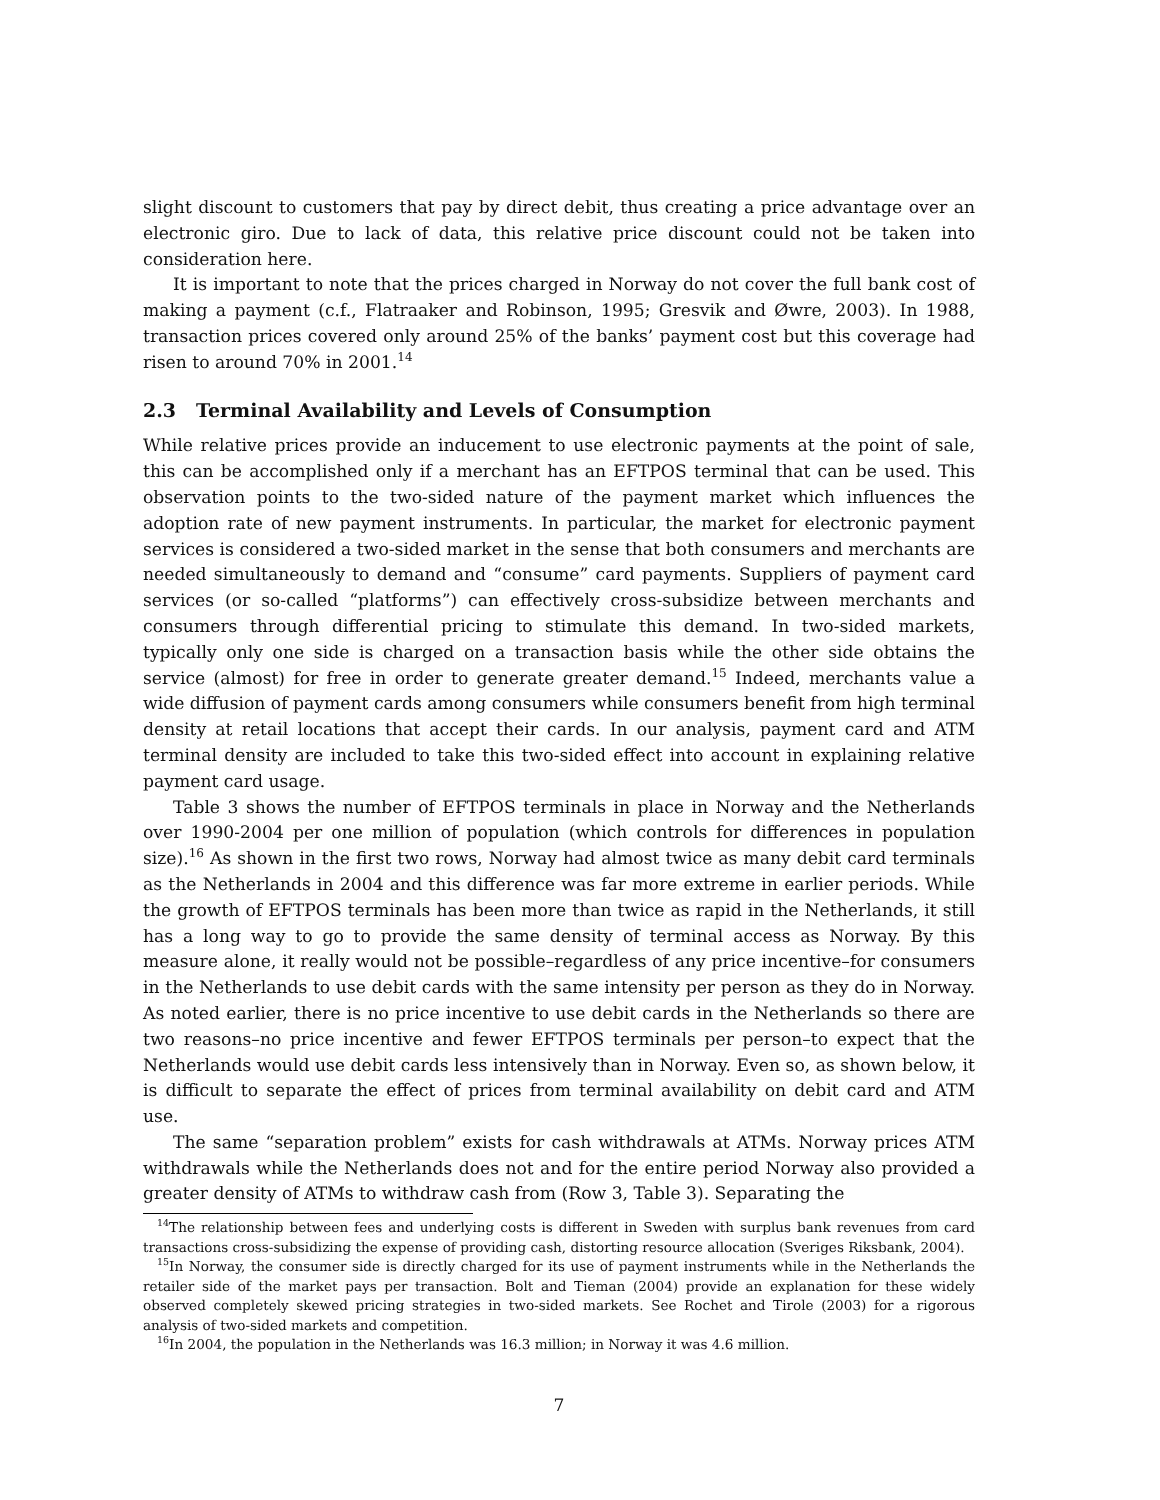slight discount to customers that pay by direct debit, thus creating a price advantage over an electronic giro. Due to lack of data, this relative price discount could not be taken into consideration here.
It is important to note that the prices charged in Norway do not cover the full bank cost of making a payment (c.f., Flatraaker and Robinson, 1995; Gresvik and Øwre, 2003). In 1988, transaction prices covered only around 25% of the banks’ payment cost but this coverage had risen to around 70% in 2001.<sup>14</sup>
2.3 Terminal Availability and Levels of Consumption
While relative prices provide an inducement to use electronic payments at the point of sale, this can be accomplished only if a merchant has an EFTPOS terminal that can be used. This observation points to the two-sided nature of the payment market which influences the adoption rate of new payment instruments. In particular, the market for electronic payment services is considered a two-sided market in the sense that both consumers and merchants are needed simultaneously to demand and “consume” card payments. Suppliers of payment card services (or so-called “platforms”) can effectively cross-subsidize between merchants and consumers through differential pricing to stimulate this demand. In two-sided markets, typically only one side is charged on a transaction basis while the other side obtains the service (almost) for free in order to generate greater demand.<sup>15</sup> Indeed, merchants value a wide diffusion of payment cards among consumers while consumers benefit from high terminal density at retail locations that accept their cards. In our analysis, payment card and ATM terminal density are included to take this two-sided effect into account in explaining relative payment card usage.
Table 3 shows the number of EFTPOS terminals in place in Norway and the Netherlands over 1990-2004 per one million of population (which controls for differences in population size).<sup>16</sup> As shown in the first two rows, Norway had almost twice as many debit card terminals as the Netherlands in 2004 and this difference was far more extreme in earlier periods. While the growth of EFTPOS terminals has been more than twice as rapid in the Netherlands, it still has a long way to go to provide the same density of terminal access as Norway. By this measure alone, it really would not be possible–regardless of any price incentive–for consumers in the Netherlands to use debit cards with the same intensity per person as they do in Norway. As noted earlier, there is no price incentive to use debit cards in the Netherlands so there are two reasons–no price incentive and fewer EFTPOS terminals per person–to expect that the Netherlands would use debit cards less intensively than in Norway. Even so, as shown below, it is difficult to separate the effect of prices from terminal availability on debit card and ATM use.
The same “separation problem” exists for cash withdrawals at ATMs. Norway prices ATM withdrawals while the Netherlands does not and for the entire period Norway also provided a greater density of ATMs to withdraw cash from (Row 3, Table 3). Separating the
<sup>14</sup> The relationship between fees and underlying costs is different in Sweden with surplus bank revenues from card transactions cross-subsidizing the expense of providing cash, distorting resource allocation (Sveriges Riksbank, 2004).
<sup>15</sup> In Norway, the consumer side is directly charged for its use of payment instruments while in the Netherlands the retailer side of the market pays per transaction. Bolt and Tieman (2004) provide an explanation for these widely observed completely skewed pricing strategies in two-sided markets. See Rochet and Tirole (2003) for a rigorous analysis of two-sided markets and competition.
<sup>16</sup> In 2004, the population in the Netherlands was 16.3 million; in Norway it was 4.6 million.
7